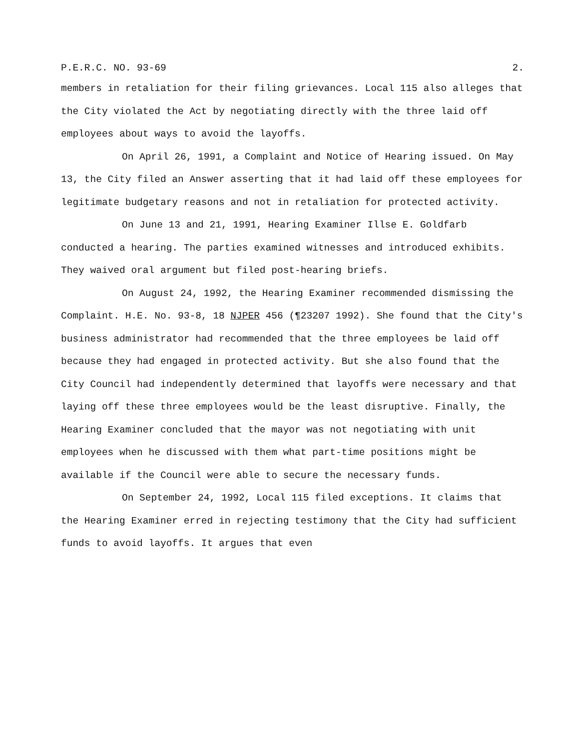P.E.R.C. NO. 93-69 2.
members in retaliation for their filing grievances. Local 115 also alleges that the City violated the Act by negotiating directly with the three laid off employees about ways to avoid the layoffs.
On April 26, 1991, a Complaint and Notice of Hearing issued. On May 13, the City filed an Answer asserting that it had laid off these employees for legitimate budgetary reasons and not in retaliation for protected activity.
On June 13 and 21, 1991, Hearing Examiner Illse E. Goldfarb conducted a hearing. The parties examined witnesses and introduced exhibits. They waived oral argument but filed post-hearing briefs.
On August 24, 1992, the Hearing Examiner recommended dismissing the Complaint. H.E. No. 93-8, 18 NJPER 456 (¶23207 1992). She found that the City's business administrator had recommended that the three employees be laid off because they had engaged in protected activity. But she also found that the City Council had independently determined that layoffs were necessary and that laying off these three employees would be the least disruptive. Finally, the Hearing Examiner concluded that the mayor was not negotiating with unit employees when he discussed with them what part-time positions might be available if the Council were able to secure the necessary funds.
On September 24, 1992, Local 115 filed exceptions. It claims that the Hearing Examiner erred in rejecting testimony that the City had sufficient funds to avoid layoffs. It argues that even